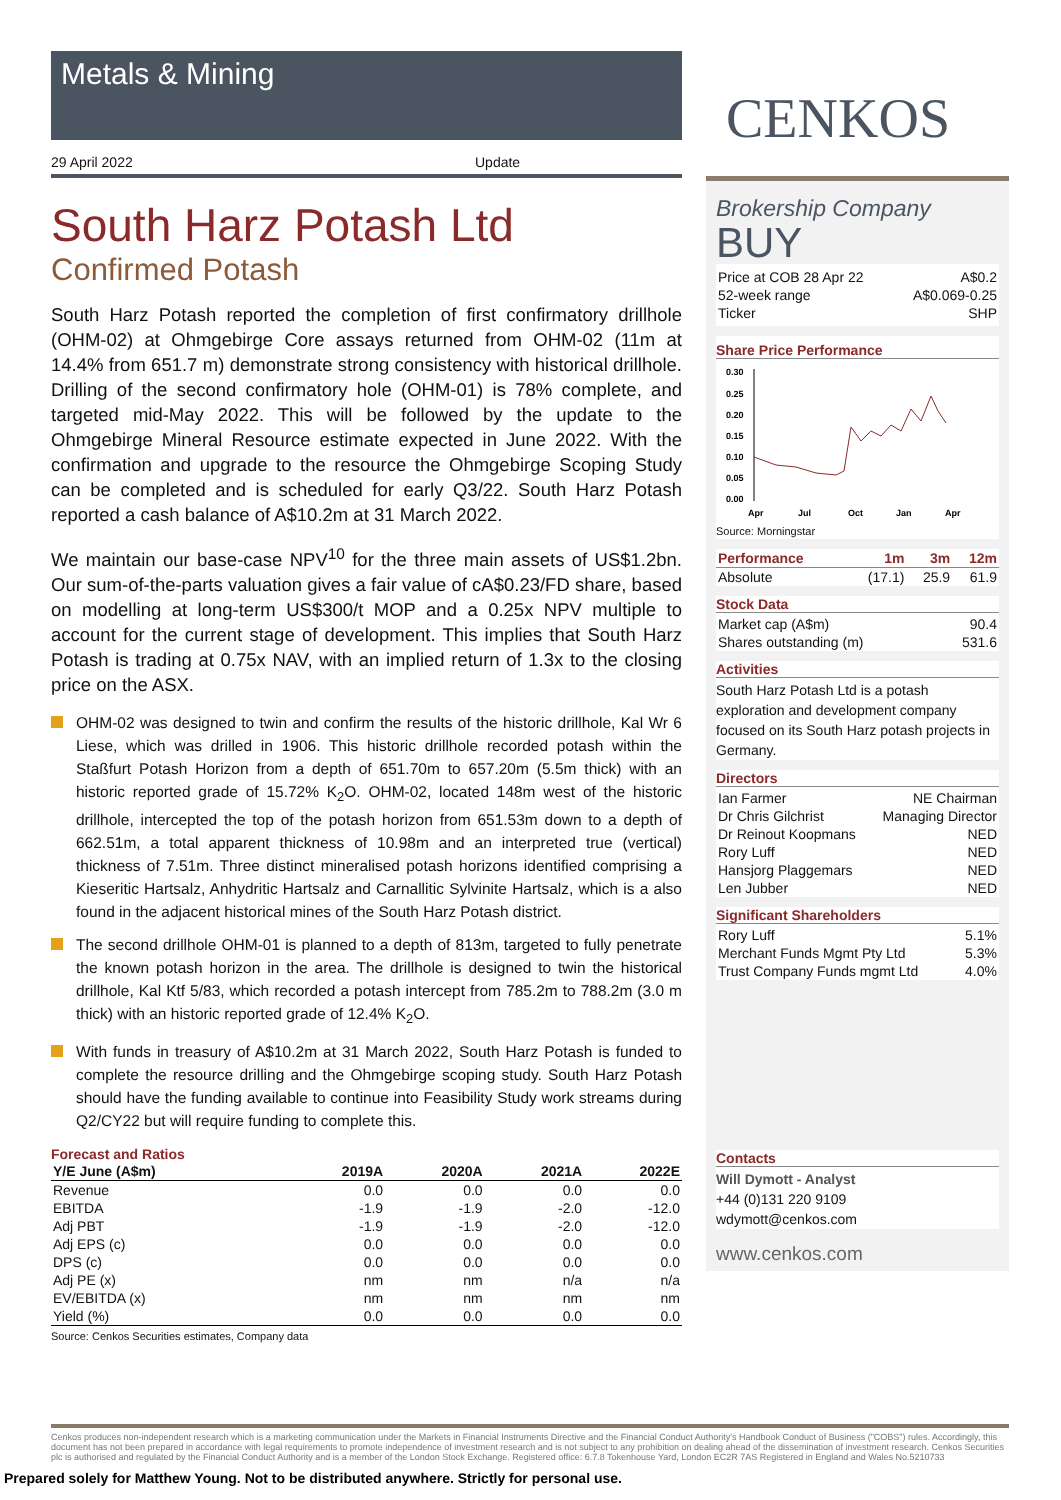Metals & Mining
29 April 2022 Update
South Harz Potash Ltd
Confirmed Potash
South Harz Potash reported the completion of first confirmatory drillhole (OHM-02) at Ohmgebirge Core assays returned from OHM-02 (11m at 14.4% from 651.7 m) demonstrate strong consistency with historical drillhole. Drilling of the second confirmatory hole (OHM-01) is 78% complete, and targeted mid-May 2022. This will be followed by the update to the Ohmgebirge Mineral Resource estimate expected in June 2022. With the confirmation and upgrade to the resource the Ohmgebirge Scoping Study can be completed and is scheduled for early Q3/22. South Harz Potash reported a cash balance of A$10.2m at 31 March 2022.
We maintain our base-case NPV<sup>10</sup> for the three main assets of US$1.2bn. Our sum-of-the-parts valuation gives a fair value of cA$0.23/FD share, based on modelling at long-term US$300/t MOP and a 0.25x NPV multiple to account for the current stage of development. This implies that South Harz Potash is trading at 0.75x NAV, with an implied return of 1.3x to the closing price on the ASX.
OHM-02 was designed to twin and confirm the results of the historic drillhole, Kal Wr 6 Liese, which was drilled in 1906. This historic drillhole recorded potash within the Staßfurt Potash Horizon from a depth of 651.70m to 657.20m (5.5m thick) with an historic reported grade of 15.72% K<sub>2</sub>O. OHM-02, located 148m west of the historic drillhole, intercepted the top of the potash horizon from 651.53m down to a depth of 662.51m, a total apparent thickness of 10.98m and an interpreted true (vertical) thickness of 7.51m. Three distinct mineralised potash horizons identified comprising a Kieseritic Hartsalz, Anhydritic Hartsalz and Carnallitic Sylvinite Hartsalz, which is a also found in the adjacent historical mines of the South Harz Potash district.
The second drillhole OHM-01 is planned to a depth of 813m, targeted to fully penetrate the known potash horizon in the area. The drillhole is designed to twin the historical drillhole, Kal Ktf 5/83, which recorded a potash intercept from 785.2m to 788.2m (3.0 m thick) with an historic reported grade of 12.4% K<sub>2</sub>O.
With funds in treasury of A$10.2m at 31 March 2022, South Harz Potash is funded to complete the resource drilling and the Ohmgebirge scoping study. South Harz Potash should have the funding available to continue into Feasibility Study work streams during Q2/CY22 but will require funding to complete this.
Forecast and Ratios
| Y/E June (A$m) | 2019A | 2020A | 2021A | 2022E |
| --- | --- | --- | --- | --- |
| Revenue | 0.0 | 0.0 | 0.0 | 0.0 |
| EBITDA | -1.9 | -1.9 | -2.0 | -12.0 |
| Adj PBT | -1.9 | -1.9 | -2.0 | -12.0 |
| Adj EPS (c) | 0.0 | 0.0 | 0.0 | 0.0 |
| DPS (c) | 0.0 | 0.0 | 0.0 | 0.0 |
| Adj PE (x) | nm | nm | n/a | n/a |
| EV/EBITDA (x) | nm | nm | nm | nm |
| Yield (%) | 0.0 | 0.0 | 0.0 | 0.0 |
Source: Cenkos Securities estimates, Company data
CENKOS
Brokership Company
BUY
| Price at COB 28 Apr 22 | A$0.2 |
| 52-week range | A$0.069-0.25 |
| Ticker | SHP |
Share Price Performance
0.30
0.25
0.20
0.15
0.10
0.05
0.00
Apr
Jul
Oct
Jan
Apr
Source: Morningstar
| Performance | 1m | 3m | 12m |
| --- | --- | --- | --- |
| Absolute | (17.1) | 25.9 | 61.9 |
Stock Data
| Market cap (A$m) | 90.4 |
| Shares outstanding (m) | 531.6 |
Activities
South Harz Potash Ltd is a potash exploration and development company focused on its South Harz potash projects in Germany.
Directors
| Ian Farmer | NE Chairman |
| Dr Chris Gilchrist | Managing Director |
| Dr Reinout Koopmans | NED |
| Rory Luff | NED |
| Hansjorg Plaggemars | NED |
| Len Jubber | NED |
Significant Shareholders
| Rory Luff | 5.1% |
| Merchant Funds Mgmt Pty Ltd | 5.3% |
| Trust Company Funds mgmt Ltd | 4.0% |
Contacts
Will Dymott - Analyst
+44 (0)131 220 9109
wdymott@cenkos.com
www.cenkos.com
Cenkos produces non-independent research which is a marketing communication under the Markets in Financial Instruments Directive and the Financial Conduct Authority's Handbook Conduct of Business ("COBS") rules. Accordingly, this document has not been prepared in accordance with legal requirements to promote independence of investment research and is not subject to any prohibition on dealing ahead of the dissemination of investment research. Cenkos Securities plc is authorised and regulated by the Financial Conduct Authority and is a member of the London Stock Exchange. Registered office: 6.7.8 Tokenhouse Yard, London EC2R 7AS Registered in England and Wales No.5210733
Prepared solely for Matthew Young. Not to be distributed anywhere. Strictly for personal use.